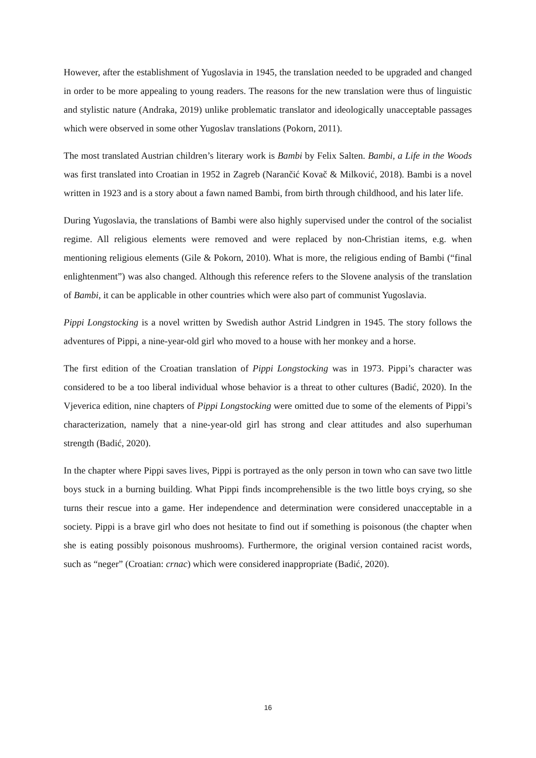However, after the establishment of Yugoslavia in 1945, the translation needed to be upgraded and changed in order to be more appealing to young readers. The reasons for the new translation were thus of linguistic and stylistic nature (Andraka, 2019) unlike problematic translator and ideologically unacceptable passages which were observed in some other Yugoslav translations (Pokorn, 2011).
The most translated Austrian children’s literary work is Bambi by Felix Salten. Bambi, a Life in the Woods was first translated into Croatian in 1952 in Zagreb (Narančić Kovač & Milković, 2018). Bambi is a novel written in 1923 and is a story about a fawn named Bambi, from birth through childhood, and his later life.
During Yugoslavia, the translations of Bambi were also highly supervised under the control of the socialist regime. All religious elements were removed and were replaced by non-Christian items, e.g. when mentioning religious elements (Gile & Pokorn, 2010). What is more, the religious ending of Bambi (“final enlightenment”) was also changed. Although this reference refers to the Slovene analysis of the translation of Bambi, it can be applicable in other countries which were also part of communist Yugoslavia.
Pippi Longstocking is a novel written by Swedish author Astrid Lindgren in 1945. The story follows the adventures of Pippi, a nine-year-old girl who moved to a house with her monkey and a horse.
The first edition of the Croatian translation of Pippi Longstocking was in 1973. Pippi’s character was considered to be a too liberal individual whose behavior is a threat to other cultures (Badić, 2020). In the Vjeverica edition, nine chapters of Pippi Longstocking were omitted due to some of the elements of Pippi’s characterization, namely that a nine-year-old girl has strong and clear attitudes and also superhuman strength (Badić, 2020).
In the chapter where Pippi saves lives, Pippi is portrayed as the only person in town who can save two little boys stuck in a burning building. What Pippi finds incomprehensible is the two little boys crying, so she turns their rescue into a game. Her independence and determination were considered unacceptable in a society. Pippi is a brave girl who does not hesitate to find out if something is poisonous (the chapter when she is eating possibly poisonous mushrooms). Furthermore, the original version contained racist words, such as “neger” (Croatian: crnac) which were considered inappropriate (Badić, 2020).
16